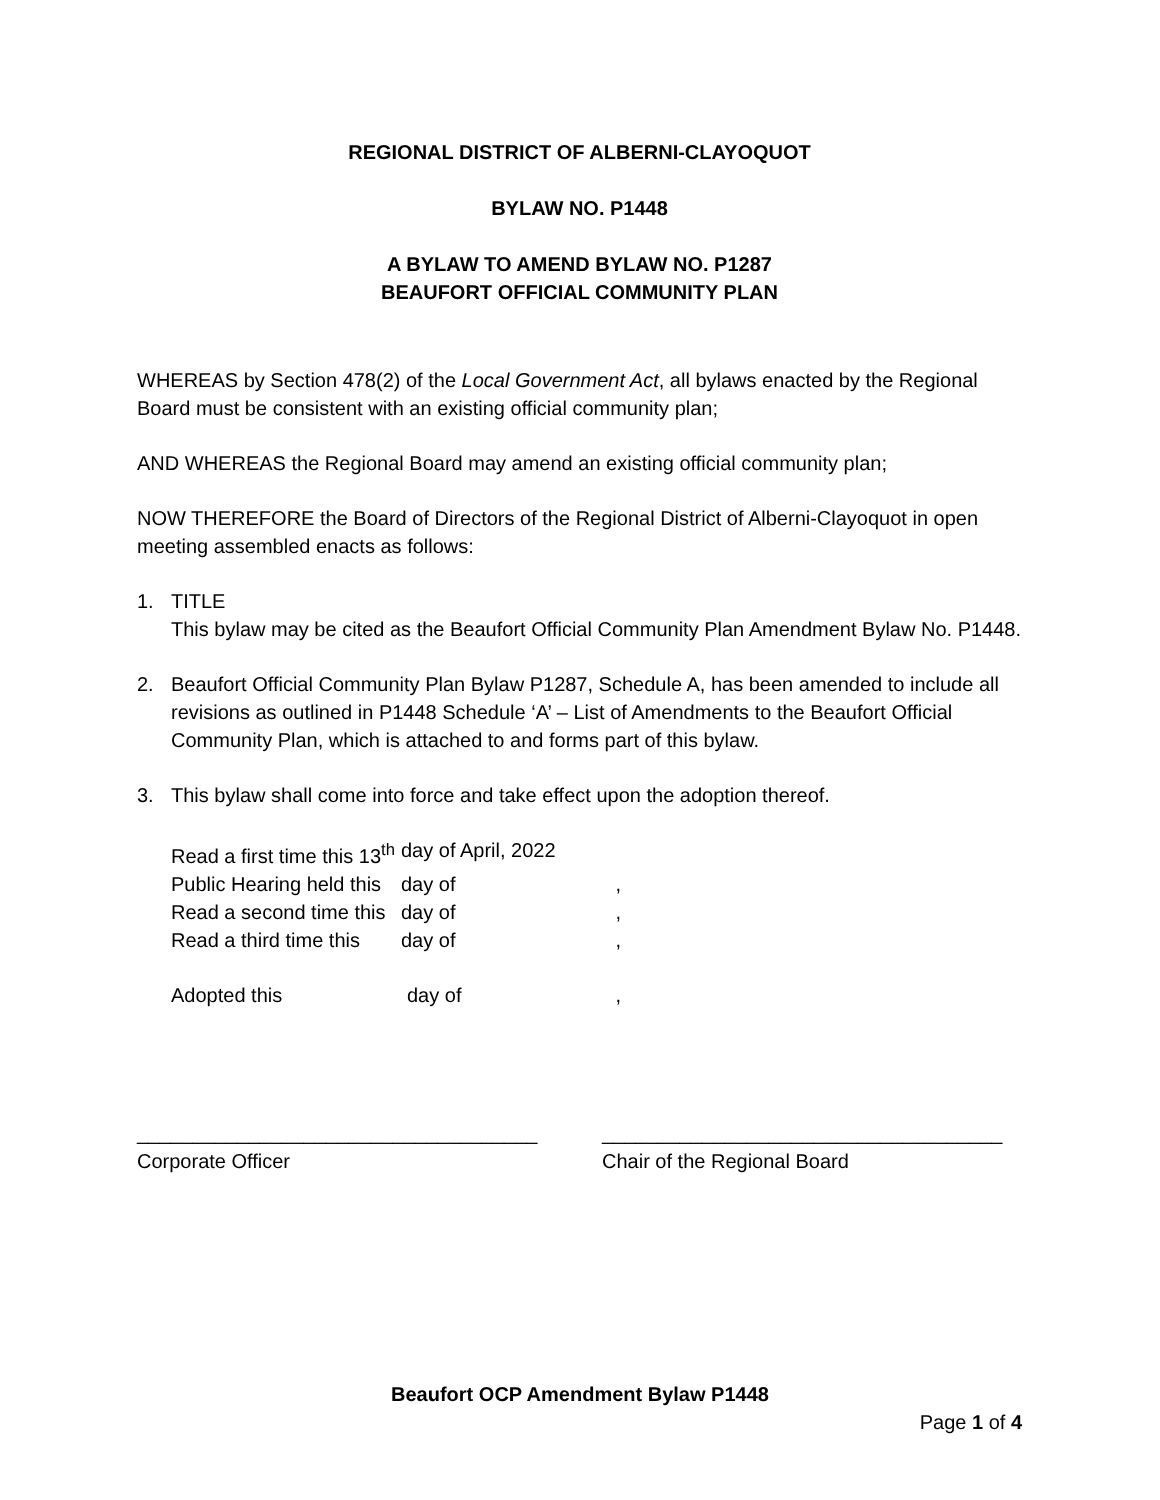REGIONAL DISTRICT OF ALBERNI-CLAYOQUOT
BYLAW NO. P1448
A BYLAW TO AMEND BYLAW NO. P1287
BEAUFORT OFFICIAL COMMUNITY PLAN
WHEREAS by Section 478(2) of the Local Government Act, all bylaws enacted by the Regional Board must be consistent with an existing official community plan;
AND WHEREAS the Regional Board may amend an existing official community plan;
NOW THEREFORE the Board of Directors of the Regional District of Alberni-Clayoquot in open meeting assembled enacts as follows:
1. TITLE
This bylaw may be cited as the Beaufort Official Community Plan Amendment Bylaw No. P1448.
2. Beaufort Official Community Plan Bylaw P1287, Schedule A, has been amended to include all revisions as outlined in P1448 Schedule ‘A’ – List of Amendments to the Beaufort Official Community Plan, which is attached to and forms part of this bylaw.
3. This bylaw shall come into force and take effect upon the adoption thereof.
| Read a first time this 13<sup>th</sup> | day of April, 2022 | |
| Public Hearing held this | day of | , |
| Read a second time this | day of | , |
| Read a third time this | day of | , |
| Adopted this | day of | , |
____________________________________
Corporate Officer
____________________________________
Chair of the Regional Board
Beaufort OCP Amendment Bylaw P1448
Page 1 of 4